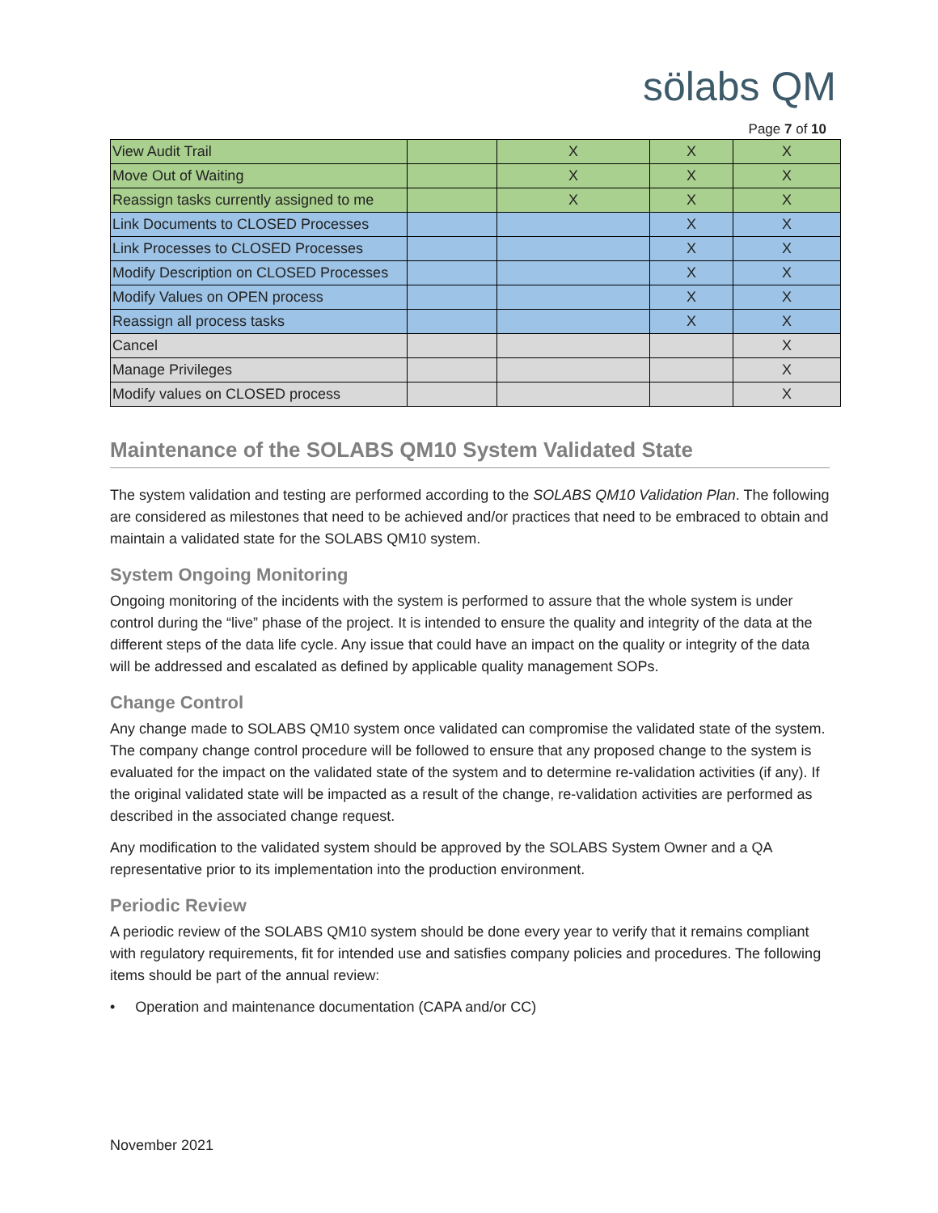sölabs QM
Page 7 of 10
| View Audit Trail | | X | X | X |
| Move Out of Waiting | | X | X | X |
| Reassign tasks currently assigned to me | | X | X | X |
| Link Documents to CLOSED Processes | | | X | X |
| Link Processes to CLOSED Processes | | | X | X |
| Modify Description on CLOSED Processes | | | X | X |
| Modify Values on OPEN process | | | X | X |
| Reassign all process tasks | | | X | X |
| Cancel | | | | X |
| Manage Privileges | | | | X |
| Modify values on CLOSED process | | | | X |
Maintenance of the SOLABS QM10 System Validated State
The system validation and testing are performed according to the SOLABS QM10 Validation Plan. The following are considered as milestones that need to be achieved and/or practices that need to be embraced to obtain and maintain a validated state for the SOLABS QM10 system.
System Ongoing Monitoring
Ongoing monitoring of the incidents with the system is performed to assure that the whole system is under control during the “live” phase of the project. It is intended to ensure the quality and integrity of the data at the different steps of the data life cycle. Any issue that could have an impact on the quality or integrity of the data will be addressed and escalated as defined by applicable quality management SOPs.
Change Control
Any change made to SOLABS QM10 system once validated can compromise the validated state of the system. The company change control procedure will be followed to ensure that any proposed change to the system is evaluated for the impact on the validated state of the system and to determine re-validation activities (if any). If the original validated state will be impacted as a result of the change, re-validation activities are performed as described in the associated change request.
Any modification to the validated system should be approved by the SOLABS System Owner and a QA representative prior to its implementation into the production environment.
Periodic Review
A periodic review of the SOLABS QM10 system should be done every year to verify that it remains compliant with regulatory requirements, fit for intended use and satisfies company policies and procedures. The following items should be part of the annual review:
• Operation and maintenance documentation (CAPA and/or CC)
November 2021